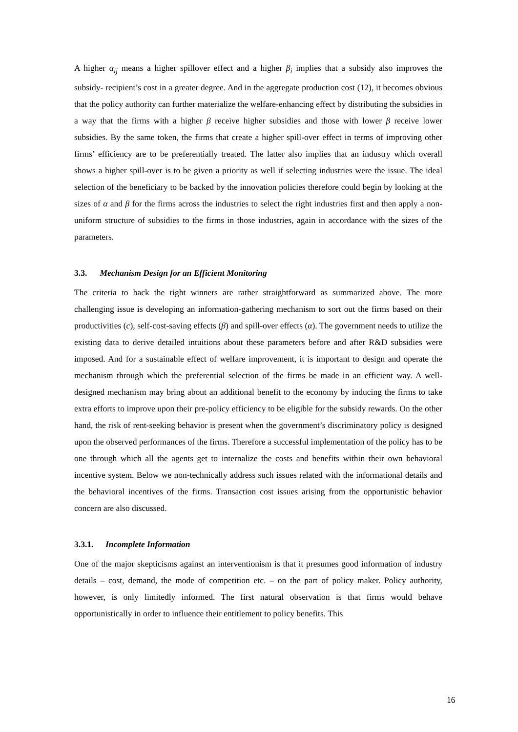A higher α<sub>ij</sub> means a higher spillover effect and a higher β<sub>i</sub> implies that a subsidy also improves the subsidy- recipient’s cost in a greater degree. And in the aggregate production cost (12), it becomes obvious that the policy authority can further materialize the welfare-enhancing effect by distributing the subsidies in a way that the firms with a higher β receive higher subsidies and those with lower β receive lower subsidies. By the same token, the firms that create a higher spill-over effect in terms of improving other firms’ efficiency are to be preferentially treated. The latter also implies that an industry which overall shows a higher spill-over is to be given a priority as well if selecting industries were the issue. The ideal selection of the beneficiary to be backed by the innovation policies therefore could begin by looking at the sizes of α and β for the firms across the industries to select the right industries first and then apply a non-uniform structure of subsidies to the firms in those industries, again in accordance with the sizes of the parameters.
3.3. Mechanism Design for an Efficient Monitoring
The criteria to back the right winners are rather straightforward as summarized above. The more challenging issue is developing an information-gathering mechanism to sort out the firms based on their productivities (c), self-cost-saving effects (β) and spill-over effects (α). The government needs to utilize the existing data to derive detailed intuitions about these parameters before and after R&D subsidies were imposed. And for a sustainable effect of welfare improvement, it is important to design and operate the mechanism through which the preferential selection of the firms be made in an efficient way. A well-designed mechanism may bring about an additional benefit to the economy by inducing the firms to take extra efforts to improve upon their pre-policy efficiency to be eligible for the subsidy rewards. On the other hand, the risk of rent-seeking behavior is present when the government’s discriminatory policy is designed upon the observed performances of the firms. Therefore a successful implementation of the policy has to be one through which all the agents get to internalize the costs and benefits within their own behavioral incentive system. Below we non-technically address such issues related with the informational details and the behavioral incentives of the firms. Transaction cost issues arising from the opportunistic behavior concern are also discussed.
3.3.1. Incomplete Information
One of the major skepticisms against an interventionism is that it presumes good information of industry details – cost, demand, the mode of competition etc. – on the part of policy maker. Policy authority, however, is only limitedly informed. The first natural observation is that firms would behave opportunistically in order to influence their entitlement to policy benefits. This
16